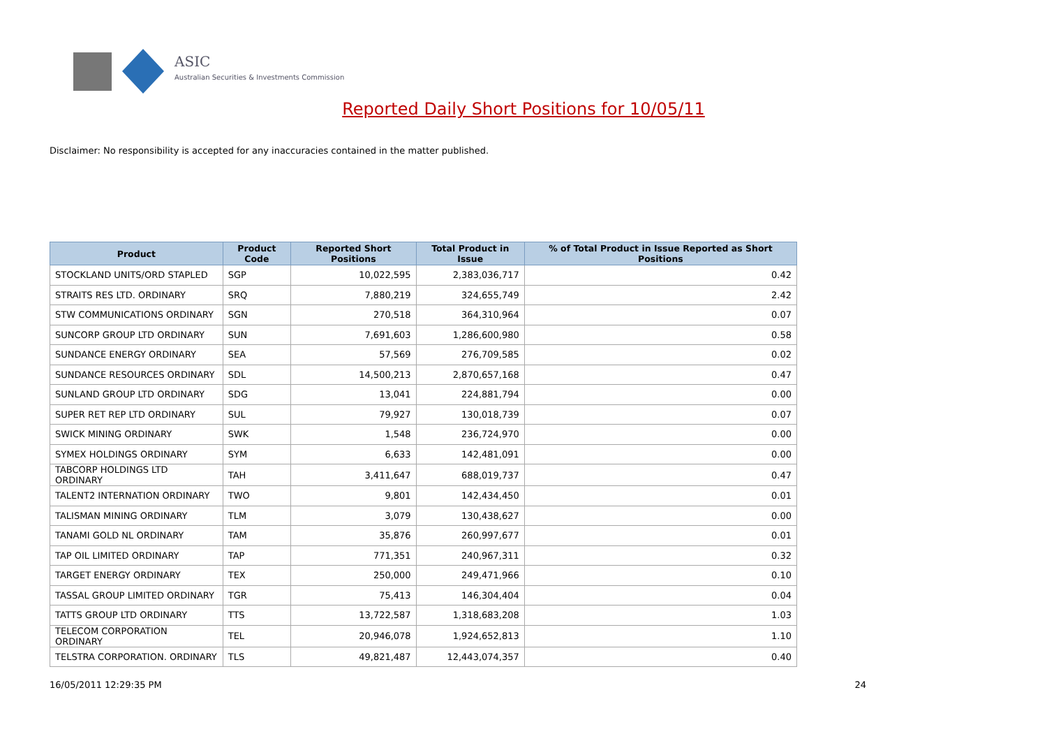ASIC
Australian Securities & Investments Commission
Reported Daily Short Positions for 10/05/11
Disclaimer: No responsibility is accepted for any inaccuracies contained in the matter published.
| Product | Product Code | Reported Short Positions | Total Product in Issue | % of Total Product in Issue Reported as Short Positions |
| --- | --- | --- | --- | --- |
| STOCKLAND UNITS/ORD STAPLED | SGP | 10,022,595 | 2,383,036,717 | 0.42 |
| STRAITS RES LTD. ORDINARY | SRQ | 7,880,219 | 324,655,749 | 2.42 |
| STW COMMUNICATIONS ORDINARY | SGN | 270,518 | 364,310,964 | 0.07 |
| SUNCORP GROUP LTD ORDINARY | SUN | 7,691,603 | 1,286,600,980 | 0.58 |
| SUNDANCE ENERGY ORDINARY | SEA | 57,569 | 276,709,585 | 0.02 |
| SUNDANCE RESOURCES ORDINARY | SDL | 14,500,213 | 2,870,657,168 | 0.47 |
| SUNLAND GROUP LTD ORDINARY | SDG | 13,041 | 224,881,794 | 0.00 |
| SUPER RET REP LTD ORDINARY | SUL | 79,927 | 130,018,739 | 0.07 |
| SWICK MINING ORDINARY | SWK | 1,548 | 236,724,970 | 0.00 |
| SYMEX HOLDINGS ORDINARY | SYM | 6,633 | 142,481,091 | 0.00 |
| TABCORP HOLDINGS LTD ORDINARY | TAH | 3,411,647 | 688,019,737 | 0.47 |
| TALENT2 INTERNATION ORDINARY | TWO | 9,801 | 142,434,450 | 0.01 |
| TALISMAN MINING ORDINARY | TLM | 3,079 | 130,438,627 | 0.00 |
| TANAMI GOLD NL ORDINARY | TAM | 35,876 | 260,997,677 | 0.01 |
| TAP OIL LIMITED ORDINARY | TAP | 771,351 | 240,967,311 | 0.32 |
| TARGET ENERGY ORDINARY | TEX | 250,000 | 249,471,966 | 0.10 |
| TASSAL GROUP LIMITED ORDINARY | TGR | 75,413 | 146,304,404 | 0.04 |
| TATTS GROUP LTD ORDINARY | TTS | 13,722,587 | 1,318,683,208 | 1.03 |
| TELECOM CORPORATION ORDINARY | TEL | 20,946,078 | 1,924,652,813 | 1.10 |
| TELSTRA CORPORATION. ORDINARY | TLS | 49,821,487 | 12,443,074,357 | 0.40 |
16/05/2011 12:29:35 PM 24